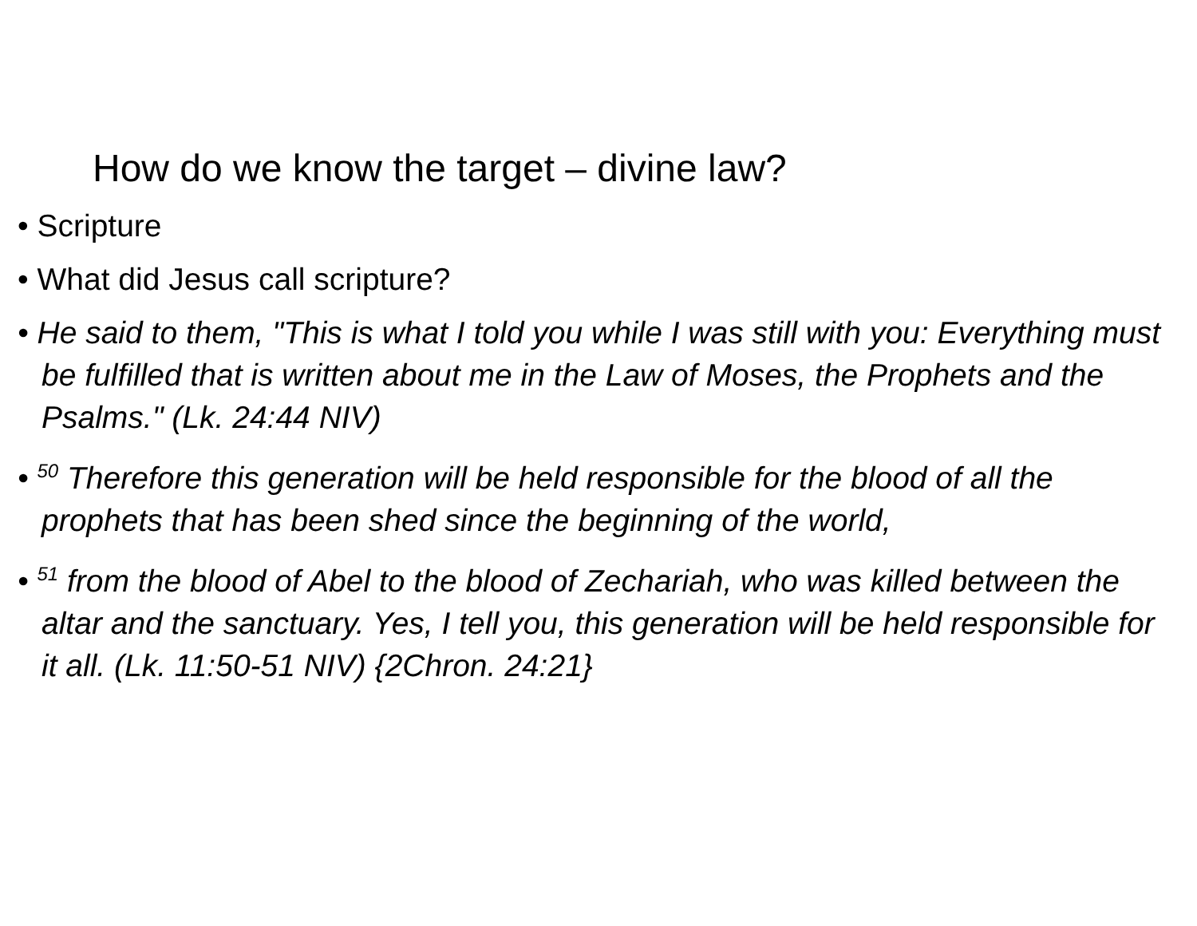How do we know the target – divine law?
• Scripture
• What did Jesus call scripture?
• He said to them, "This is what I told you while I was still with you: Everything must be fulfilled that is written about me in the Law of Moses, the Prophets and the Psalms." (Lk. 24:44 NIV)
• <sup>50</sup> Therefore this generation will be held responsible for the blood of all the prophets that has been shed since the beginning of the world,
• <sup>51</sup> from the blood of Abel to the blood of Zechariah, who was killed between the altar and the sanctuary. Yes, I tell you, this generation will be held responsible for it all. (Lk. 11:50-51 NIV) {2Chron. 24:21}